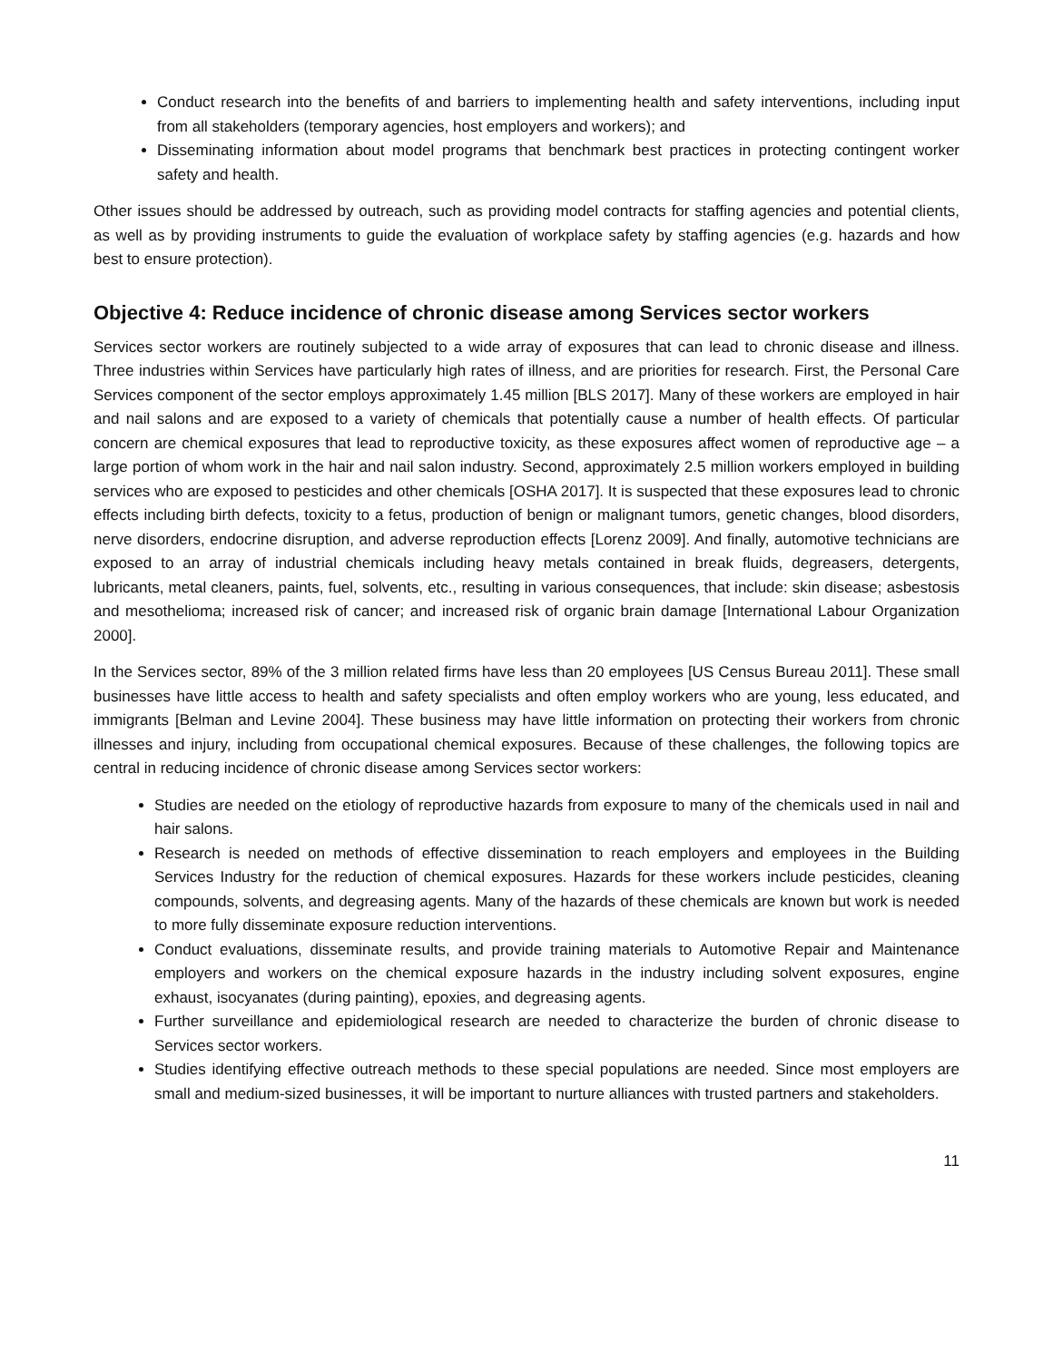Conduct research into the benefits of and barriers to implementing health and safety interventions, including input from all stakeholders (temporary agencies, host employers and workers); and
Disseminating information about model programs that benchmark best practices in protecting contingent worker safety and health.
Other issues should be addressed by outreach, such as providing model contracts for staffing agencies and potential clients, as well as by providing instruments to guide the evaluation of workplace safety by staffing agencies (e.g. hazards and how best to ensure protection).
Objective 4: Reduce incidence of chronic disease among Services sector workers
Services sector workers are routinely subjected to a wide array of exposures that can lead to chronic disease and illness. Three industries within Services have particularly high rates of illness, and are priorities for research. First, the Personal Care Services component of the sector employs approximately 1.45 million [BLS 2017]. Many of these workers are employed in hair and nail salons and are exposed to a variety of chemicals that potentially cause a number of health effects. Of particular concern are chemical exposures that lead to reproductive toxicity, as these exposures affect women of reproductive age – a large portion of whom work in the hair and nail salon industry. Second, approximately 2.5 million workers employed in building services who are exposed to pesticides and other chemicals [OSHA 2017]. It is suspected that these exposures lead to chronic effects including birth defects, toxicity to a fetus, production of benign or malignant tumors, genetic changes, blood disorders, nerve disorders, endocrine disruption, and adverse reproduction effects [Lorenz 2009]. And finally, automotive technicians are exposed to an array of industrial chemicals including heavy metals contained in break fluids, degreasers, detergents, lubricants, metal cleaners, paints, fuel, solvents, etc., resulting in various consequences, that include: skin disease; asbestosis and mesothelioma; increased risk of cancer; and increased risk of organic brain damage [International Labour Organization 2000].
In the Services sector, 89% of the 3 million related firms have less than 20 employees [US Census Bureau 2011]. These small businesses have little access to health and safety specialists and often employ workers who are young, less educated, and immigrants [Belman and Levine 2004]. These business may have little information on protecting their workers from chronic illnesses and injury, including from occupational chemical exposures. Because of these challenges, the following topics are central in reducing incidence of chronic disease among Services sector workers:
Studies are needed on the etiology of reproductive hazards from exposure to many of the chemicals used in nail and hair salons.
Research is needed on methods of effective dissemination to reach employers and employees in the Building Services Industry for the reduction of chemical exposures. Hazards for these workers include pesticides, cleaning compounds, solvents, and degreasing agents. Many of the hazards of these chemicals are known but work is needed to more fully disseminate exposure reduction interventions.
Conduct evaluations, disseminate results, and provide training materials to Automotive Repair and Maintenance employers and workers on the chemical exposure hazards in the industry including solvent exposures, engine exhaust, isocyanates (during painting), epoxies, and degreasing agents.
Further surveillance and epidemiological research are needed to characterize the burden of chronic disease to Services sector workers.
Studies identifying effective outreach methods to these special populations are needed. Since most employers are small and medium-sized businesses, it will be important to nurture alliances with trusted partners and stakeholders.
11